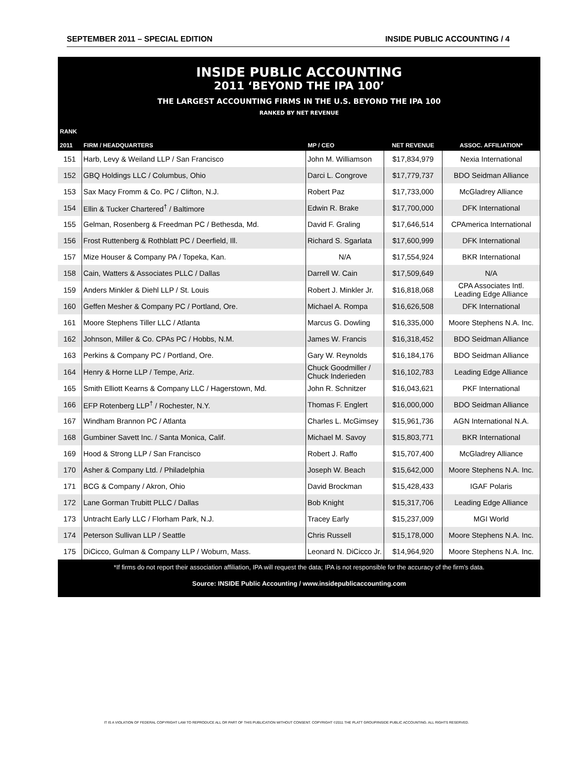SEPTEMBER 2011 – SPECIAL EDITION INSIDE PUBLIC ACCOUNTING / 4
INSIDE PUBLIC ACCOUNTING
2011 ‘BEYOND THE IPA 100’
THE LARGEST ACCOUNTING FIRMS IN THE U.S. BEYOND THE IPA 100
RANKED BY NET REVENUE
| RANK 2011 | FIRM / HEADQUARTERS | MP / CEO | NET REVENUE | ASSOC. AFFILIATION* |
| --- | --- | --- | --- | --- |
| 151 | Harb, Levy & Weiland LLP / San Francisco | John M. Williamson | $17,834,979 | Nexia International |
| 152 | GBQ Holdings LLC / Columbus, Ohio | Darci L. Congrove | $17,779,737 | BDO Seidman Alliance |
| 153 | Sax Macy Fromm & Co. PC / Clifton, N.J. | Robert Paz | $17,733,000 | McGladrey Alliance |
| 154 | Ellin & Tucker Chartered<sup>†</sup> / Baltimore | Edwin R. Brake | $17,700,000 | DFK International |
| 155 | Gelman, Rosenberg & Freedman PC / Bethesda, Md. | David F. Graling | $17,646,514 | CPAmerica International |
| 156 | Frost Ruttenberg & Rothblatt PC / Deerfield, Ill. | Richard S. Sgarlata | $17,600,999 | DFK International |
| 157 | Mize Houser & Company PA / Topeka, Kan. | N/A | $17,554,924 | BKR International |
| 158 | Cain, Watters & Associates PLLC / Dallas | Darrell W. Cain | $17,509,649 | N/A |
| 159 | Anders Minkler & Diehl LLP / St. Louis | Robert J. Minkler Jr. | $16,818,068 | CPA Associates Intl. Leading Edge Alliance |
| 160 | Geffen Mesher & Company PC / Portland, Ore. | Michael A. Rompa | $16,626,508 | DFK International |
| 161 | Moore Stephens Tiller LLC / Atlanta | Marcus G. Dowling | $16,335,000 | Moore Stephens N.A. Inc. |
| 162 | Johnson, Miller & Co. CPAs PC / Hobbs, N.M. | James W. Francis | $16,318,452 | BDO Seidman Alliance |
| 163 | Perkins & Company PC / Portland, Ore. | Gary W. Reynolds | $16,184,176 | BDO Seidman Alliance |
| 164 | Henry & Horne LLP / Tempe, Ariz. | Chuck Goodmiller / Chuck Inderieden | $16,102,783 | Leading Edge Alliance |
| 165 | Smith Elliott Kearns & Company LLC / Hagerstown, Md. | John R. Schnitzer | $16,043,621 | PKF International |
| 166 | EFP Rotenberg LLP<sup>†</sup> / Rochester, N.Y. | Thomas F. Englert | $16,000,000 | BDO Seidman Alliance |
| 167 | Windham Brannon PC / Atlanta | Charles L. McGimsey | $15,961,736 | AGN International N.A. |
| 168 | Gumbiner Savett Inc. / Santa Monica, Calif. | Michael M. Savoy | $15,803,771 | BKR International |
| 169 | Hood & Strong LLP / San Francisco | Robert J. Raffo | $15,707,400 | McGladrey Alliance |
| 170 | Asher & Company Ltd. / Philadelphia | Joseph W. Beach | $15,642,000 | Moore Stephens N.A. Inc. |
| 171 | BCG & Company / Akron, Ohio | David Brockman | $15,428,433 | IGAF Polaris |
| 172 | Lane Gorman Trubitt PLLC / Dallas | Bob Knight | $15,317,706 | Leading Edge Alliance |
| 173 | Untracht Early LLC / Florham Park, N.J. | Tracey Early | $15,237,009 | MGI World |
| 174 | Peterson Sullivan LLP / Seattle | Chris Russell | $15,178,000 | Moore Stephens N.A. Inc. |
| 175 | DiCicco, Gulman & Company LLP / Woburn, Mass. | Leonard N. DiCicco Jr. | $14,964,920 | Moore Stephens N.A. Inc. |
*If firms do not report their association affiliation, IPA will request the data; IPA is not responsible for the accuracy of the firm’s data.
Source: INSIDE Public Accounting / www.insidepublicaccounting.com
IT IS A VIOLATION OF FEDERAL COPYRIGHT LAW TO REPRODUCE ALL OR PART OF THIS PUBLICATION WITHOUT CONSENT. COPYRIGHT ©2011 THE PLATT GROUP/INSIDE PUBLIC ACCOUNTING. ALL RIGHTS RESERVED.